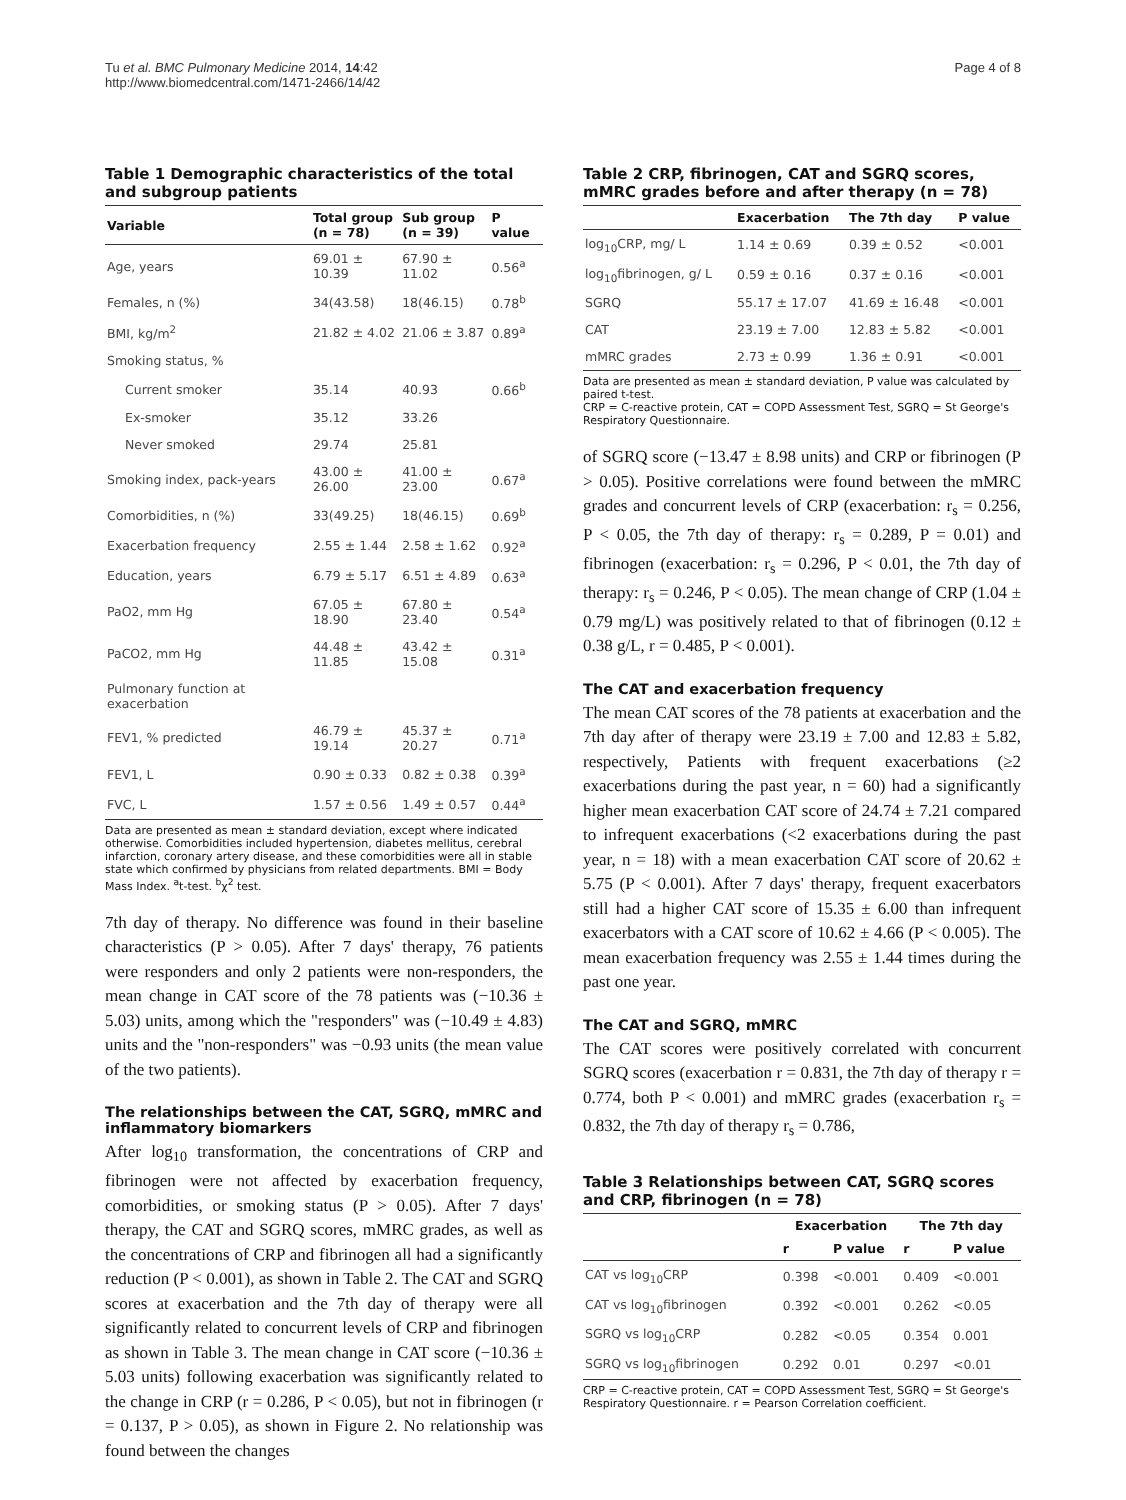Tu et al. BMC Pulmonary Medicine 2014, 14:42
http://www.biomedcentral.com/1471-2466/14/42
Page 4 of 8
Table 1 Demographic characteristics of the total and subgroup patients
| Variable | Total group (n = 78) | Sub group (n = 39) | P value |
| --- | --- | --- | --- |
| Age, years | 69.01 ± 10.39 | 67.90 ± 11.02 | 0.56<sup>a</sup> |
| Females, n (%) | 34(43.58) | 18(46.15) | 0.78<sup>b</sup> |
| BMI, kg/m<sup>2</sup> | 21.82 ± 4.02 | 21.06 ± 3.87 | 0.89<sup>a</sup> |
| Smoking status, % | | | |
| Current smoker | 35.14 | 40.93 | 0.66<sup>b</sup> |
| Ex-smoker | 35.12 | 33.26 | |
| Never smoked | 29.74 | 25.81 | |
| Smoking index, pack-years | 43.00 ± 26.00 | 41.00 ± 23.00 | 0.67<sup>a</sup> |
| Comorbidities, n (%) | 33(49.25) | 18(46.15) | 0.69<sup>b</sup> |
| Exacerbation frequency | 2.55 ± 1.44 | 2.58 ± 1.62 | 0.92<sup>a</sup> |
| Education, years | 6.79 ± 5.17 | 6.51 ± 4.89 | 0.63<sup>a</sup> |
| PaO2, mm Hg | 67.05 ± 18.90 | 67.80 ± 23.40 | 0.54<sup>a</sup> |
| PaCO2, mm Hg | 44.48 ± 11.85 | 43.42 ± 15.08 | 0.31<sup>a</sup> |
| Pulmonary function at exacerbation | | | |
| FEV1, % predicted | 46.79 ± 19.14 | 45.37 ± 20.27 | 0.71<sup>a</sup> |
| FEV1, L | 0.90 ± 0.33 | 0.82 ± 0.38 | 0.39<sup>a</sup> |
| FVC, L | 1.57 ± 0.56 | 1.49 ± 0.57 | 0.44<sup>a</sup> |
Data are presented as mean ± standard deviation, except where indicated otherwise. Comorbidities included hypertension, diabetes mellitus, cerebral infarction, coronary artery disease, and these comorbidities were all in stable state which confirmed by physicians from related departments. BMI = Body Mass Index. <sup>a</sup>t-test. <sup>b</sup>χ<sup>2</sup> test.
7th day of therapy. No difference was found in their baseline characteristics (P > 0.05). After 7 days' therapy, 76 patients were responders and only 2 patients were non-responders, the mean change in CAT score of the 78 patients was (−10.36 ± 5.03) units, among which the "responders" was (−10.49 ± 4.83) units and the "non-responders" was −0.93 units (the mean value of the two patients).
The relationships between the CAT, SGRQ, mMRC and inflammatory biomarkers
After log<sub>10</sub> transformation, the concentrations of CRP and fibrinogen were not affected by exacerbation frequency, comorbidities, or smoking status (P > 0.05). After 7 days' therapy, the CAT and SGRQ scores, mMRC grades, as well as the concentrations of CRP and fibrinogen all had a significantly reduction (P < 0.001), as shown in Table 2. The CAT and SGRQ scores at exacerbation and the 7th day of therapy were all significantly related to concurrent levels of CRP and fibrinogen as shown in Table 3. The mean change in CAT score (−10.36 ± 5.03 units) following exacerbation was significantly related to the change in CRP (r = 0.286, P < 0.05), but not in fibrinogen (r = 0.137, P > 0.05), as shown in Figure 2. No relationship was found between the changes
Table 2 CRP, fibrinogen, CAT and SGRQ scores, mMRC grades before and after therapy (n = 78)
| | Exacerbation | The 7th day | P value |
| --- | --- | --- | --- |
| log<sub>10</sub>CRP, mg/ L | 1.14 ± 0.69 | 0.39 ± 0.52 | <0.001 |
| log<sub>10</sub>fibrinogen, g/ L | 0.59 ± 0.16 | 0.37 ± 0.16 | <0.001 |
| SGRQ | 55.17 ± 17.07 | 41.69 ± 16.48 | <0.001 |
| CAT | 23.19 ± 7.00 | 12.83 ± 5.82 | <0.001 |
| mMRC grades | 2.73 ± 0.99 | 1.36 ± 0.91 | <0.001 |
Data are presented as mean ± standard deviation, P value was calculated by paired t-test.
CRP = C-reactive protein, CAT = COPD Assessment Test, SGRQ = St George's Respiratory Questionnaire.
of SGRQ score (−13.47 ± 8.98 units) and CRP or fibrinogen (P > 0.05). Positive correlations were found between the mMRC grades and concurrent levels of CRP (exacerbation: r<sub>s</sub> = 0.256, P < 0.05, the 7th day of therapy: r<sub>s</sub> = 0.289, P = 0.01) and fibrinogen (exacerbation: r<sub>s</sub> = 0.296, P < 0.01, the 7th day of therapy: r<sub>s</sub> = 0.246, P < 0.05). The mean change of CRP (1.04 ± 0.79 mg/L) was positively related to that of fibrinogen (0.12 ± 0.38 g/L, r = 0.485, P < 0.001).
The CAT and exacerbation frequency
The mean CAT scores of the 78 patients at exacerbation and the 7th day after of therapy were 23.19 ± 7.00 and 12.83 ± 5.82, respectively, Patients with frequent exacerbations (≥2 exacerbations during the past year, n = 60) had a significantly higher mean exacerbation CAT score of 24.74 ± 7.21 compared to infrequent exacerbations (<2 exacerbations during the past year, n = 18) with a mean exacerbation CAT score of 20.62 ± 5.75 (P < 0.001). After 7 days' therapy, frequent exacerbators still had a higher CAT score of 15.35 ± 6.00 than infrequent exacerbators with a CAT score of 10.62 ± 4.66 (P < 0.005). The mean exacerbation frequency was 2.55 ± 1.44 times during the past one year.
The CAT and SGRQ, mMRC
The CAT scores were positively correlated with concurrent SGRQ scores (exacerbation r = 0.831, the 7th day of therapy r = 0.774, both P < 0.001) and mMRC grades (exacerbation r<sub>s</sub> = 0.832, the 7th day of therapy r<sub>s</sub> = 0.786,
Table 3 Relationships between CAT, SGRQ scores and CRP, fibrinogen (n = 78)
| | Exacerbation | | The 7th day | |
| --- | --- | --- | --- | --- |
| | r | P value | r | P value |
| CAT vs log<sub>10</sub>CRP | 0.398 | <0.001 | 0.409 | <0.001 |
| CAT vs log<sub>10</sub>fibrinogen | 0.392 | <0.001 | 0.262 | <0.05 |
| SGRQ vs log<sub>10</sub>CRP | 0.282 | <0.05 | 0.354 | 0.001 |
| SGRQ vs log<sub>10</sub>fibrinogen | 0.292 | 0.01 | 0.297 | <0.01 |
CRP = C-reactive protein, CAT = COPD Assessment Test, SGRQ = St George's Respiratory Questionnaire. r = Pearson Correlation coefficient.